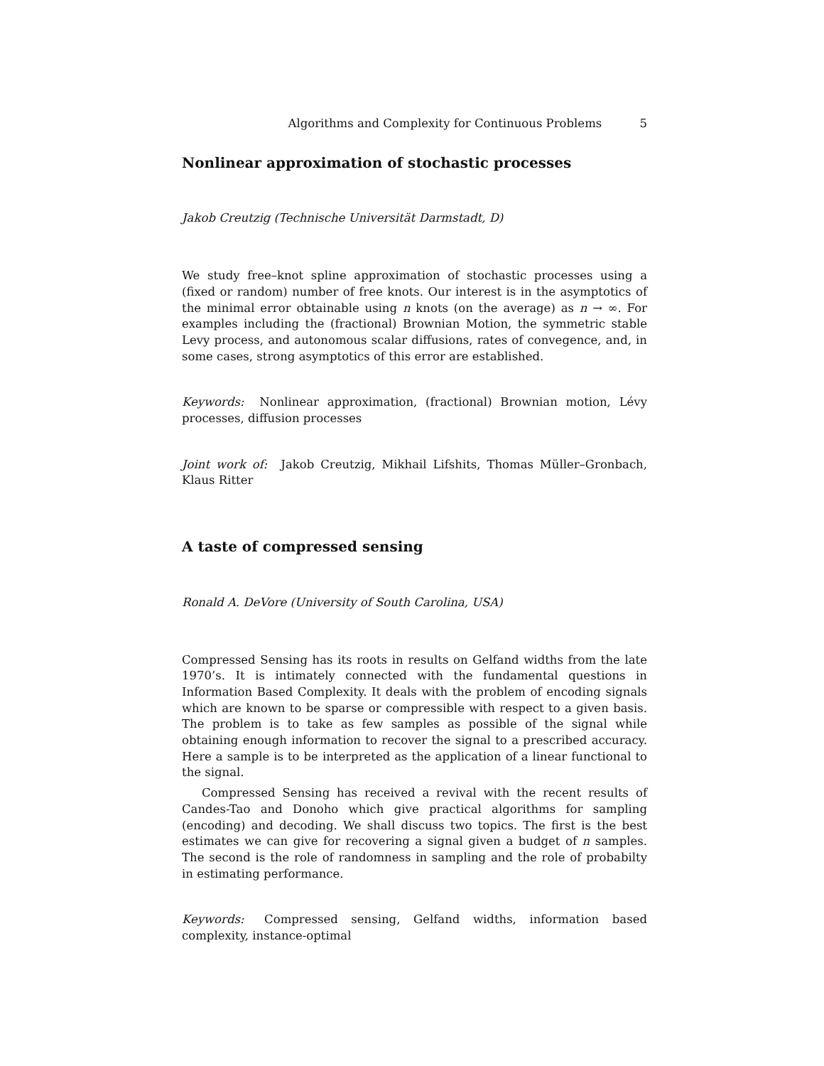Algorithms and Complexity for Continuous Problems 5
Nonlinear approximation of stochastic processes
Jakob Creutzig (Technische Universität Darmstadt, D)
We study free–knot spline approximation of stochastic processes using a (fixed or random) number of free knots. Our interest is in the asymptotics of the minimal error obtainable using n knots (on the average) as n → ∞. For examples including the (fractional) Brownian Motion, the symmetric stable Levy process, and autonomous scalar diffusions, rates of convegence, and, in some cases, strong asymptotics of this error are established.
Keywords: Nonlinear approximation, (fractional) Brownian motion, Lévy processes, diffusion processes
Joint work of: Jakob Creutzig, Mikhail Lifshits, Thomas Müller–Gronbach, Klaus Ritter
A taste of compressed sensing
Ronald A. DeVore (University of South Carolina, USA)
Compressed Sensing has its roots in results on Gelfand widths from the late 1970’s. It is intimately connected with the fundamental questions in Information Based Complexity. It deals with the problem of encoding signals which are known to be sparse or compressible with respect to a given basis. The problem is to take as few samples as possible of the signal while obtaining enough information to recover the signal to a prescribed accuracy. Here a sample is to be interpreted as the application of a linear functional to the signal.
Compressed Sensing has received a revival with the recent results of Candes-Tao and Donoho which give practical algorithms for sampling (encoding) and decoding. We shall discuss two topics. The first is the best estimates we can give for recovering a signal given a budget of n samples. The second is the role of randomness in sampling and the role of probabilty in estimating performance.
Keywords: Compressed sensing, Gelfand widths, information based complexity, instance-optimal